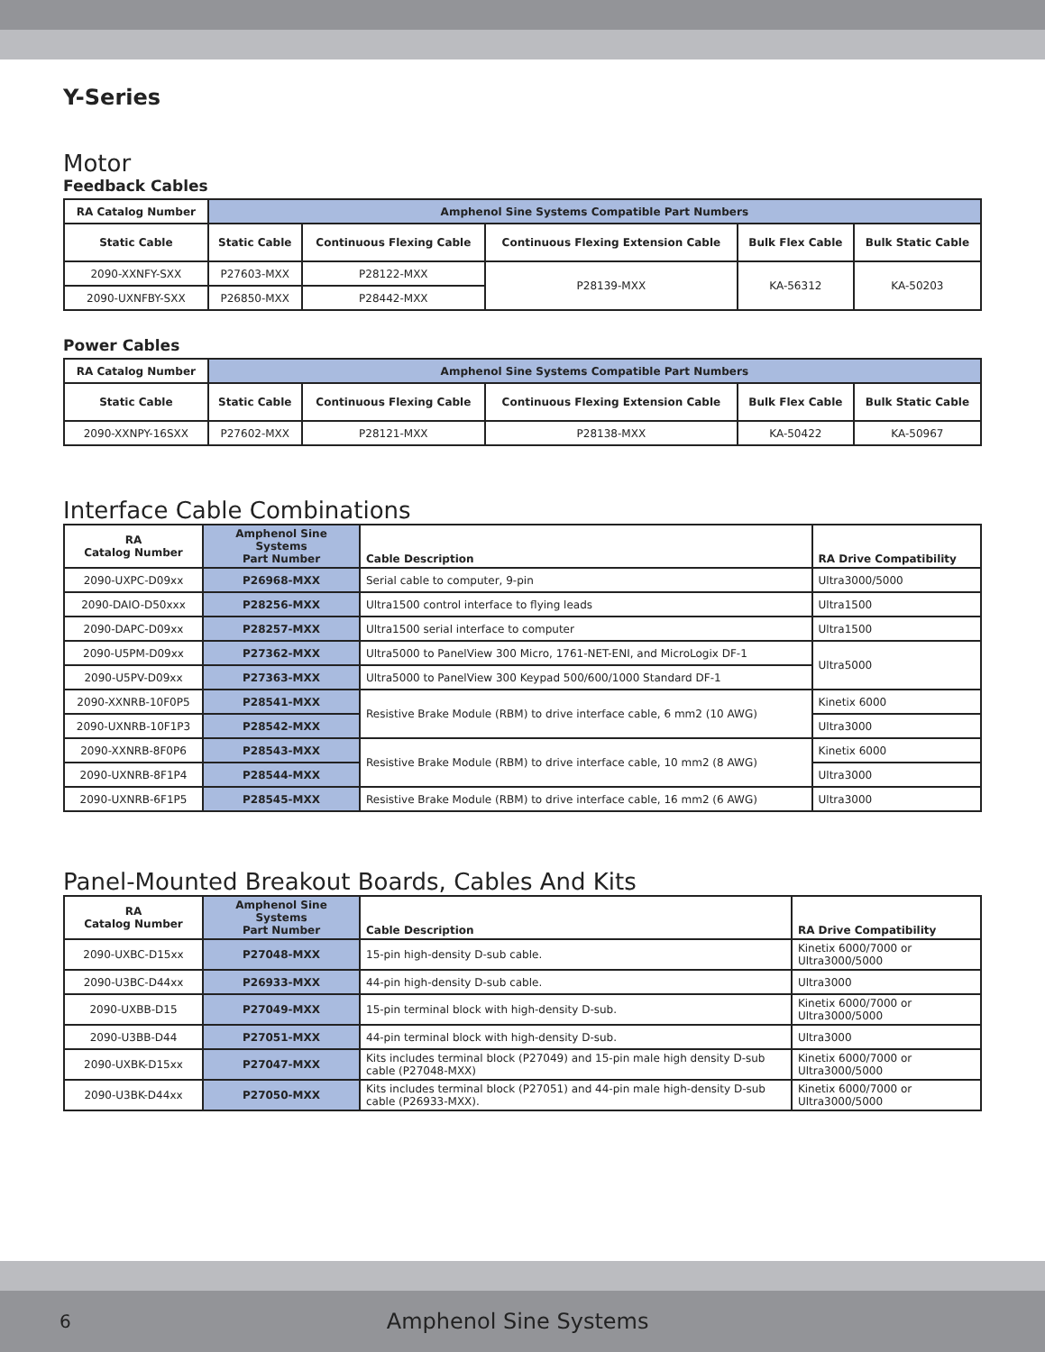Y-Series
Motor
Feedback Cables
| RA Catalog Number | Amphenol Sine Systems Compatible Part Numbers | | | | |
| --- | --- | --- | --- | --- | --- |
| Static Cable | Static Cable | Continuous Flexing Cable | Continuous Flexing Extension Cable | Bulk Flex Cable | Bulk Static Cable |
| 2090-XXNFY-SXX | P27603-MXX | P28122-MXX | P28139-MXX | KA-56312 | KA-50203 |
| 2090-UXNFBY-SXX | P26850-MXX | P28442-MXX | | | |
Power Cables
| RA Catalog Number | Amphenol Sine Systems Compatible Part Numbers | | | | |
| --- | --- | --- | --- | --- | --- |
| Static Cable | Static Cable | Continuous Flexing Cable | Continuous Flexing Extension Cable | Bulk Flex Cable | Bulk Static Cable |
| 2090-XXNPY-16SXX | P27602-MXX | P28121-MXX | P28138-MXX | KA-50422 | KA-50967 |
Interface Cable Combinations
| RA Catalog Number | Amphenol Sine Systems Part Number | Cable Description | RA Drive Compatibility |
| --- | --- | --- | --- |
| 2090-UXPC-D09xx | P26968-MXX | Serial cable to computer, 9-pin | Ultra3000/5000 |
| 2090-DAIO-D50xxx | P28256-MXX | Ultra1500 control interface to flying leads | Ultra1500 |
| 2090-DAPC-D09xx | P28257-MXX | Ultra1500 serial interface to computer | Ultra1500 |
| 2090-U5PM-D09xx | P27362-MXX | Ultra5000 to PanelView 300 Micro, 1761-NET-ENI, and MicroLogix DF-1 | Ultra5000 |
| 2090-U5PV-D09xx | P27363-MXX | Ultra5000 to PanelView 300 Keypad 500/600/1000 Standard DF-1 | |
| 2090-XXNRB-10F0P5 | P28541-MXX | Resistive Brake Module (RBM) to drive interface cable, 6 mm2 (10 AWG) | Kinetix 6000 |
| 2090-UXNRB-10F1P3 | P28542-MXX | | Ultra3000 |
| 2090-XXNRB-8F0P6 | P28543-MXX | Resistive Brake Module (RBM) to drive interface cable, 10 mm2 (8 AWG) | Kinetix 6000 |
| 2090-UXNRB-8F1P4 | P28544-MXX | | Ultra3000 |
| 2090-UXNRB-6F1P5 | P28545-MXX | Resistive Brake Module (RBM) to drive interface cable, 16 mm2 (6 AWG) | Ultra3000 |
Panel-Mounted Breakout Boards, Cables And Kits
| RA Catalog Number | Amphenol Sine Systems Part Number | Cable Description | RA Drive Compatibility |
| --- | --- | --- | --- |
| 2090-UXBC-D15xx | P27048-MXX | 15-pin high-density D-sub cable. | Kinetix 6000/7000 or Ultra3000/5000 |
| 2090-U3BC-D44xx | P26933-MXX | 44-pin high-density D-sub cable. | Ultra3000 |
| 2090-UXBB-D15 | P27049-MXX | 15-pin terminal block with high-density D-sub. | Kinetix 6000/7000 or Ultra3000/5000 |
| 2090-U3BB-D44 | P27051-MXX | 44-pin terminal block with high-density D-sub. | Ultra3000 |
| 2090-UXBK-D15xx | P27047-MXX | Kits includes terminal block (P27049) and 15-pin male high density D-sub cable (P27048-MXX) | Kinetix 6000/7000 or Ultra3000/5000 |
| 2090-U3BK-D44xx | P27050-MXX | Kits includes terminal block (P27051) and 44-pin male high-density D-sub cable (P26933-MXX). | Kinetix 6000/7000 or Ultra3000/5000 |
6 Amphenol Sine Systems